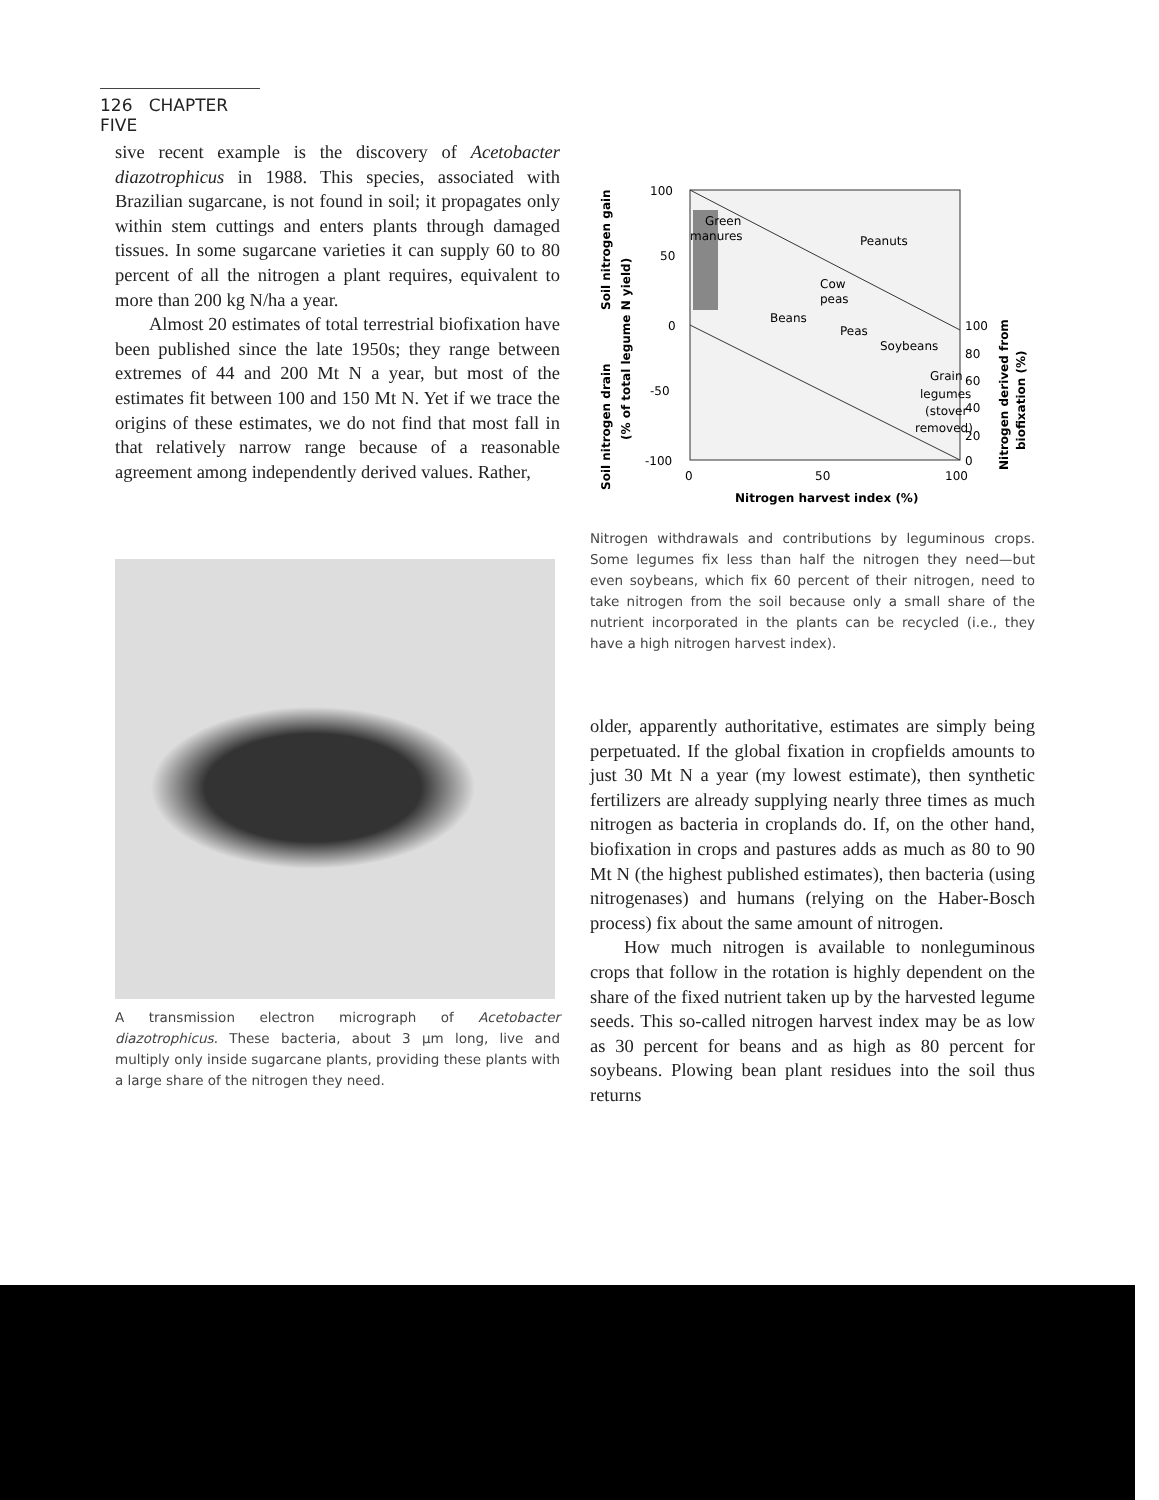126 CHAPTER FIVE
sive recent example is the discovery of Acetobacter diazotrophicus in 1988. This species, associated with Brazilian sugarcane, is not found in soil; it propagates only within stem cuttings and enters plants through damaged tissues. In some sugarcane varieties it can supply 60 to 80 percent of all the nitrogen a plant requires, equivalent to more than 200 kg N/ha a year.
Almost 20 estimates of total terrestrial biofixation have been published since the late 1950s; they range between extremes of 44 and 200 Mt N a year, but most of the estimates fit between 100 and 150 Mt N. Yet if we trace the origins of these estimates, we do not find that most fall in that relatively narrow range because of a reasonable agreement among independently derived values. Rather,
A transmission electron micrograph of Acetobacter diazotrophicus. These bacteria, about 3 μm long, live and multiply only inside sugarcane plants, providing these plants with a large share of the nitrogen they need.
100
50
0
-50
-100
0
50
100
100
80
60
40
20
0
Green
manures
Peanuts
Cow
peas
Beans
Peas
Soybeans
Grain
legumes
(stover
removed)
Nitrogen harvest index (%)
Soil nitrogen drain
Soil nitrogen gain
(% of total legume N yield)
Nitrogen derived from
biofixation (%)
Nitrogen withdrawals and contributions by leguminous crops. Some legumes fix less than half the nitrogen they need—but even soybeans, which fix 60 percent of their nitrogen, need to take nitrogen from the soil because only a small share of the nutrient incorporated in the plants can be recycled (i.e., they have a high nitrogen harvest index).
older, apparently authoritative, estimates are simply being perpetuated. If the global fixation in cropfields amounts to just 30 Mt N a year (my lowest estimate), then synthetic fertilizers are already supplying nearly three times as much nitrogen as bacteria in croplands do. If, on the other hand, biofixation in crops and pastures adds as much as 80 to 90 Mt N (the highest published estimates), then bacteria (using nitrogenases) and humans (relying on the Haber-Bosch process) fix about the same amount of nitrogen.
How much nitrogen is available to nonleguminous crops that follow in the rotation is highly dependent on the share of the fixed nutrient taken up by the harvested legume seeds. This so-called nitrogen harvest index may be as low as 30 percent for beans and as high as 80 percent for soybeans. Plowing bean plant residues into the soil thus returns